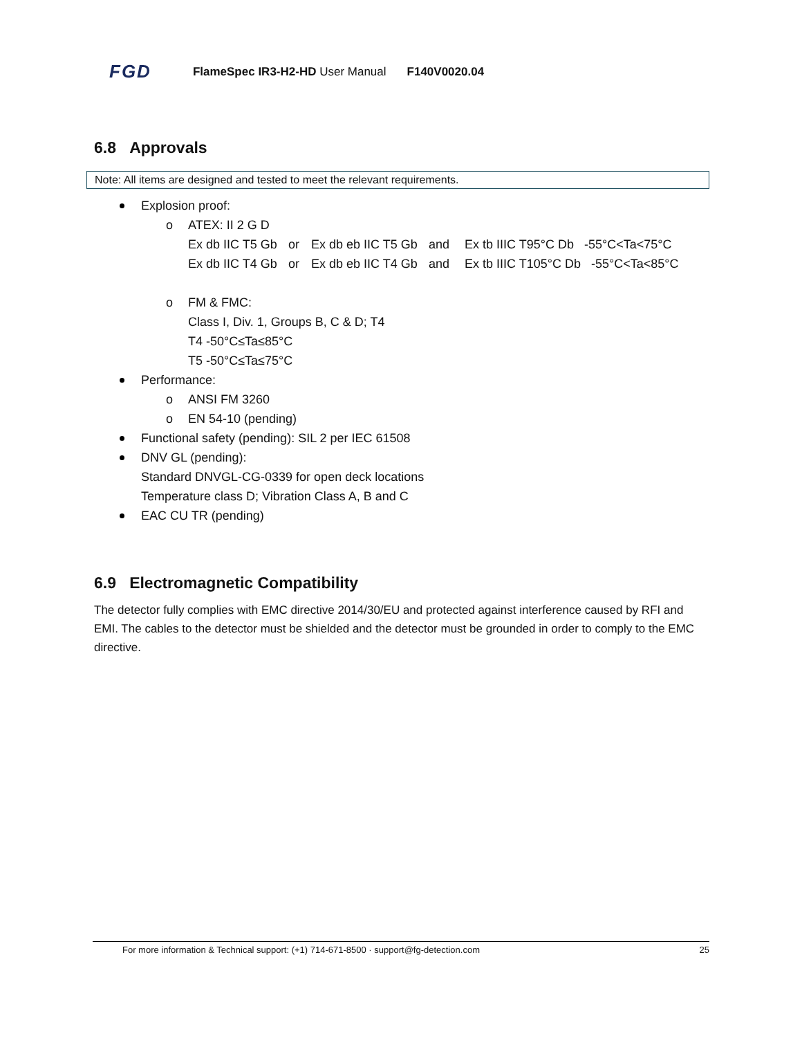FGD FlameSpec IR3-H2-HD User Manual F140V0020.04
6.8 Approvals
Note: All items are designed and tested to meet the relevant requirements.
Explosion proof:
o ATEX: II 2 G D
Ex db IIC T5 Gb or Ex db eb IIC T5 Gb and Ex tb IIIC T95°C Db -55°C<Ta<75°C
Ex db IIC T4 Gb or Ex db eb IIC T4 Gb and Ex tb IIIC T105°C Db -55°C<Ta<85°C
o FM & FMC:
Class I, Div. 1, Groups B, C & D; T4
T4 -50°C≤Ta≤85°C
T5 -50°C≤Ta≤75°C
Performance:
o ANSI FM 3260
o EN 54-10 (pending)
Functional safety (pending): SIL 2 per IEC 61508
DNV GL (pending):
Standard DNVGL-CG-0339 for open deck locations
Temperature class D; Vibration Class A, B and C
EAC CU TR (pending)
6.9 Electromagnetic Compatibility
The detector fully complies with EMC directive 2014/30/EU and protected against interference caused by RFI and EMI. The cables to the detector must be shielded and the detector must be grounded in order to comply to the EMC directive.
For more information & Technical support: (+1) 714-671-8500 · support@fg-detection.com 25